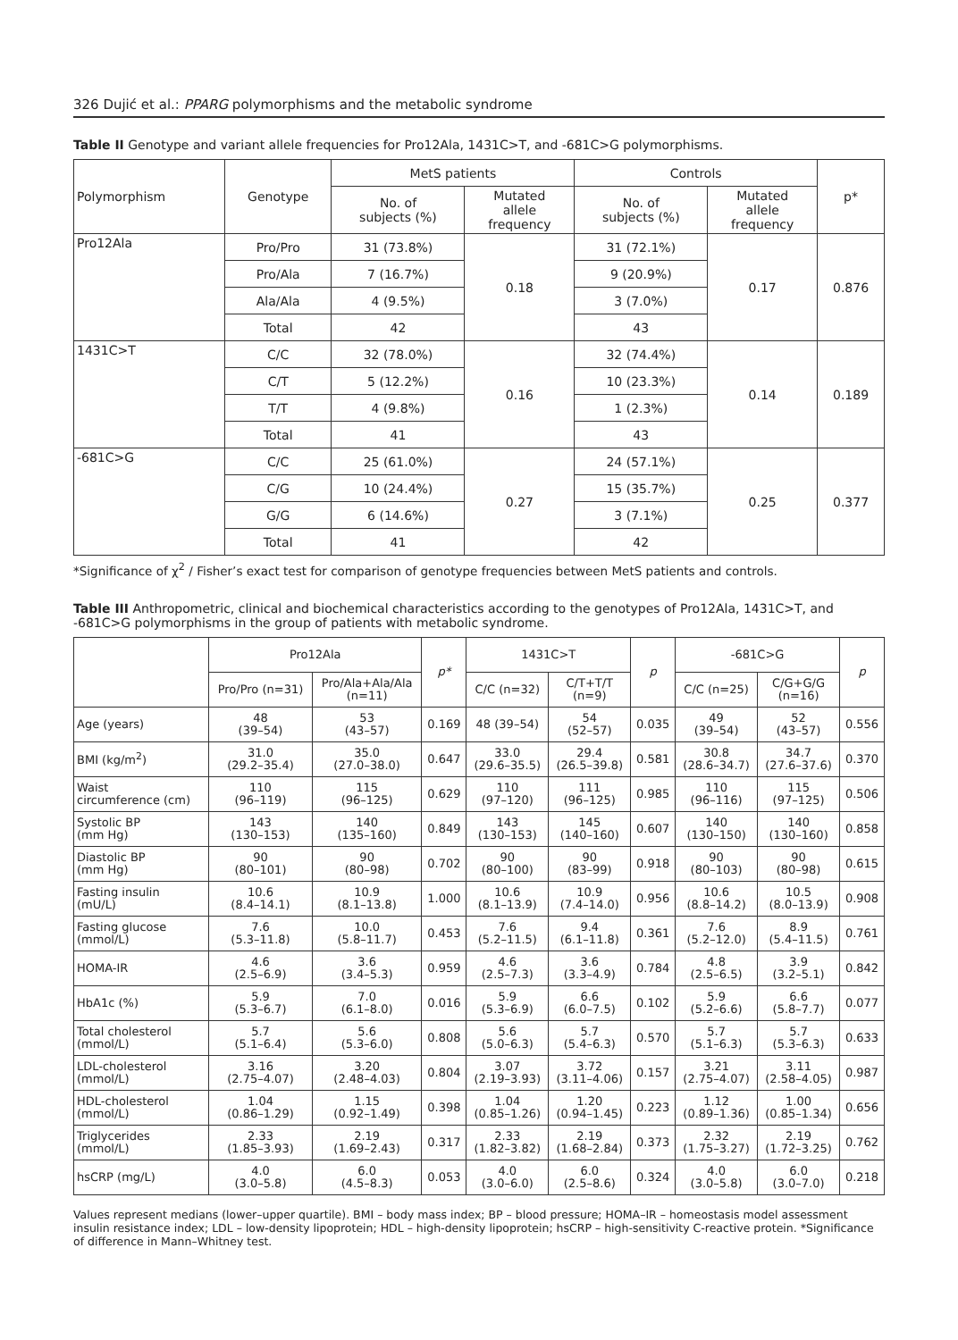326 Dujić et al.: PPARG polymorphisms and the metabolic syndrome
Table II Genotype and variant allele frequencies for Pro12Ala, 1431C>T, and -681C>G polymorphisms.
| Polymorphism | Genotype | MetS patients | | Controls | | p* |
| --- | --- | --- | --- | --- | --- | --- |
| | | No. of subjects (%) | Mutated allele frequency | No. of subjects (%) | Mutated allele frequency | |
| Pro12Ala | Pro/Pro | 31 (73.8%) | 0.18 | 31 (72.1%) | 0.17 | 0.876 |
| | Pro/Ala | 7 (16.7%) | | 9 (20.9%) | | |
| | Ala/Ala | 4 (9.5%) | | 3 (7.0%) | | |
| | Total | 42 | | 43 | | |
| 1431C>T | C/C | 32 (78.0%) | 0.16 | 32 (74.4%) | 0.14 | 0.189 |
| | C/T | 5 (12.2%) | | 10 (23.3%) | | |
| | T/T | 4 (9.8%) | | 1 (2.3%) | | |
| | Total | 41 | | 43 | | |
| -681C>G | C/C | 25 (61.0%) | 0.27 | 24 (57.1%) | 0.25 | 0.377 |
| | C/G | 10 (24.4%) | | 15 (35.7%) | | |
| | G/G | 6 (14.6%) | | 3 (7.1%) | | |
| | Total | 41 | | 42 | | |
*Significance of χ<sup>2</sup> / Fisher’s exact test for comparison of genotype frequencies between MetS patients and controls.
Table III Anthropometric, clinical and biochemical characteristics according to the genotypes of Pro12Ala, 1431C>T, and -681C>G polymorphisms in the group of patients with metabolic syndrome.
| | Pro12Ala | | p* | 1431C>T | | p | -681C>G | | p |
| --- | --- | --- | --- | --- | --- | --- | --- | --- | --- |
| | Pro/Pro (n=31) | Pro/Ala+Ala/Ala (n=11) | | C/C (n=32) | C/T+T/T (n=9) | | C/C (n=25) | C/G+G/G (n=16) | |
| Age (years) | 48 (39–54) | 53 (43–57) | 0.169 | 48 (39–54) | 54 (52–57) | 0.035 | 49 (39–54) | 52 (43–57) | 0.556 |
| BMI (kg/m<sup>2</sup>) | 31.0 (29.2–35.4) | 35.0 (27.0–38.0) | 0.647 | 33.0 (29.6–35.5) | 29.4 (26.5–39.8) | 0.581 | 30.8 (28.6–34.7) | 34.7 (27.6–37.6) | 0.370 |
| Waist circumference (cm) | 110 (96–119) | 115 (96–125) | 0.629 | 110 (97–120) | 111 (96–125) | 0.985 | 110 (96–116) | 115 (97–125) | 0.506 |
| Systolic BP (mm Hg) | 143 (130–153) | 140 (135–160) | 0.849 | 143 (130–153) | 145 (140–160) | 0.607 | 140 (130–150) | 140 (130–160) | 0.858 |
| Diastolic BP (mm Hg) | 90 (80–101) | 90 (80–98) | 0.702 | 90 (80–100) | 90 (83–99) | 0.918 | 90 (80–103) | 90 (80–98) | 0.615 |
| Fasting insulin (mU/L) | 10.6 (8.4–14.1) | 10.9 (8.1–13.8) | 1.000 | 10.6 (8.1–13.9) | 10.9 (7.4–14.0) | 0.956 | 10.6 (8.8–14.2) | 10.5 (8.0–13.9) | 0.908 |
| Fasting glucose (mmol/L) | 7.6 (5.3–11.8) | 10.0 (5.8–11.7) | 0.453 | 7.6 (5.2–11.5) | 9.4 (6.1–11.8) | 0.361 | 7.6 (5.2–12.0) | 8.9 (5.4–11.5) | 0.761 |
| HOMA-IR | 4.6 (2.5–6.9) | 3.6 (3.4–5.3) | 0.959 | 4.6 (2.5–7.3) | 3.6 (3.3–4.9) | 0.784 | 4.8 (2.5–6.5) | 3.9 (3.2–5.1) | 0.842 |
| HbA1c (%) | 5.9 (5.3–6.7) | 7.0 (6.1–8.0) | 0.016 | 5.9 (5.3–6.9) | 6.6 (6.0–7.5) | 0.102 | 5.9 (5.2–6.6) | 6.6 (5.8–7.7) | 0.077 |
| Total cholesterol (mmol/L) | 5.7 (5.1–6.4) | 5.6 (5.3–6.0) | 0.808 | 5.6 (5.0–6.3) | 5.7 (5.4–6.3) | 0.570 | 5.7 (5.1–6.3) | 5.7 (5.3–6.3) | 0.633 |
| LDL-cholesterol (mmol/L) | 3.16 (2.75–4.07) | 3.20 (2.48–4.03) | 0.804 | 3.07 (2.19–3.93) | 3.72 (3.11–4.06) | 0.157 | 3.21 (2.75–4.07) | 3.11 (2.58–4.05) | 0.987 |
| HDL-cholesterol (mmol/L) | 1.04 (0.86–1.29) | 1.15 (0.92–1.49) | 0.398 | 1.04 (0.85–1.26) | 1.20 (0.94–1.45) | 0.223 | 1.12 (0.89–1.36) | 1.00 (0.85–1.34) | 0.656 |
| Triglycerides (mmol/L) | 2.33 (1.85–3.93) | 2.19 (1.69–2.43) | 0.317 | 2.33 (1.82–3.82) | 2.19 (1.68–2.84) | 0.373 | 2.32 (1.75–3.27) | 2.19 (1.72–3.25) | 0.762 |
| hsCRP (mg/L) | 4.0 (3.0–5.8) | 6.0 (4.5–8.3) | 0.053 | 4.0 (3.0–6.0) | 6.0 (2.5–8.6) | 0.324 | 4.0 (3.0–5.8) | 6.0 (3.0–7.0) | 0.218 |
Values represent medians (lower–upper quartile). BMI – body mass index; BP – blood pressure; HOMA–IR – homeostasis model assessment insulin resistance index; LDL – low-density lipoprotein; HDL – high-density lipoprotein; hsCRP – high-sensitivity C-reactive protein. *Significance of difference in Mann–Whitney test.